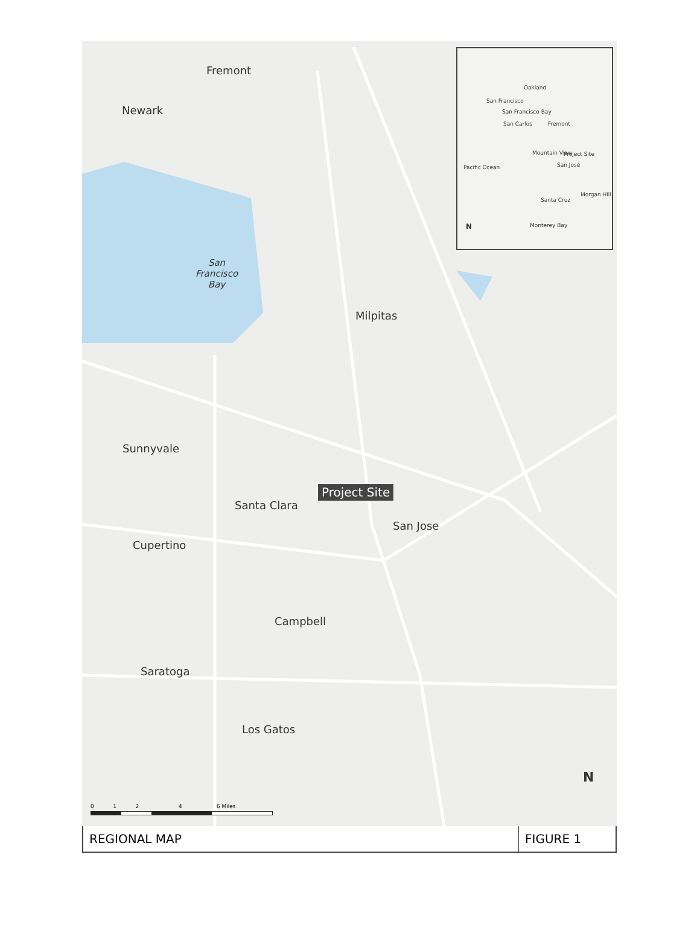Oakland
San Francisco
San Francisco Bay
San Carlos Fremont
Mountain View Project Site
San José Pacific Ocean
Santa Cruz
Morgan Hill
Monterey Bay N
Fremont
Newark
San
Francisco
Bay
Milpitas
Sunnyvale
Santa Clara
Project Site
San Jose
Cupertino
Campbell
Saratoga
Los Gatos
N
0 1 2 4 6 Miles
REGIONAL MAP
FIGURE 1